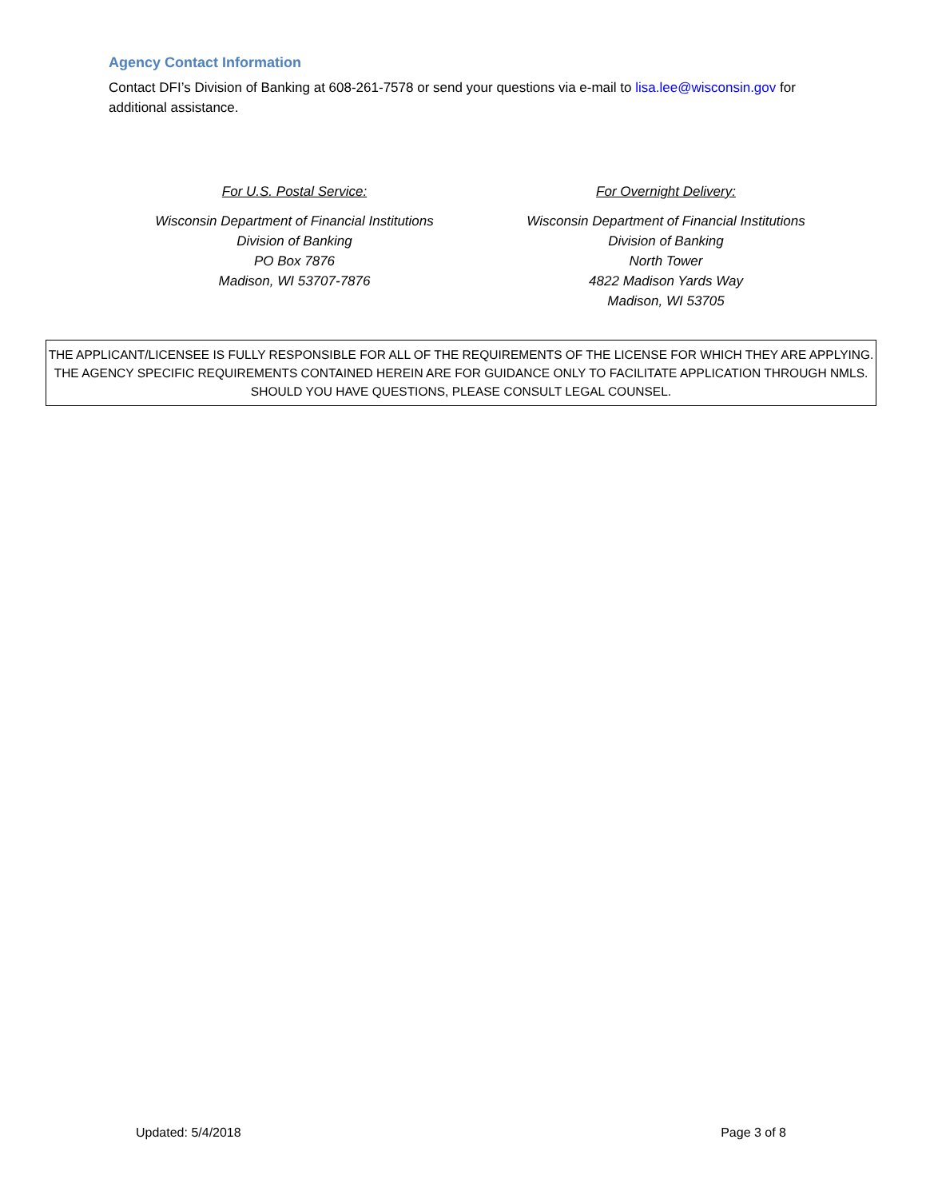Agency Contact Information
Contact DFI’s Division of Banking at 608-261-7578 or send your questions via e-mail to lisa.lee@wisconsin.gov for additional assistance.
For U.S. Postal Service:
Wisconsin Department of Financial Institutions
Division of Banking
PO Box 7876
Madison, WI 53707-7876
For Overnight Delivery:
Wisconsin Department of Financial Institutions
Division of Banking
North Tower
4822 Madison Yards Way
Madison, WI 53705
THE APPLICANT/LICENSEE IS FULLY RESPONSIBLE FOR ALL OF THE REQUIREMENTS OF THE LICENSE FOR WHICH THEY ARE APPLYING.
THE AGENCY SPECIFIC REQUIREMENTS CONTAINED HEREIN ARE FOR GUIDANCE ONLY TO FACILITATE APPLICATION THROUGH NMLS.
SHOULD YOU HAVE QUESTIONS, PLEASE CONSULT LEGAL COUNSEL.
Updated: 5/4/2018 Page 3 of 8